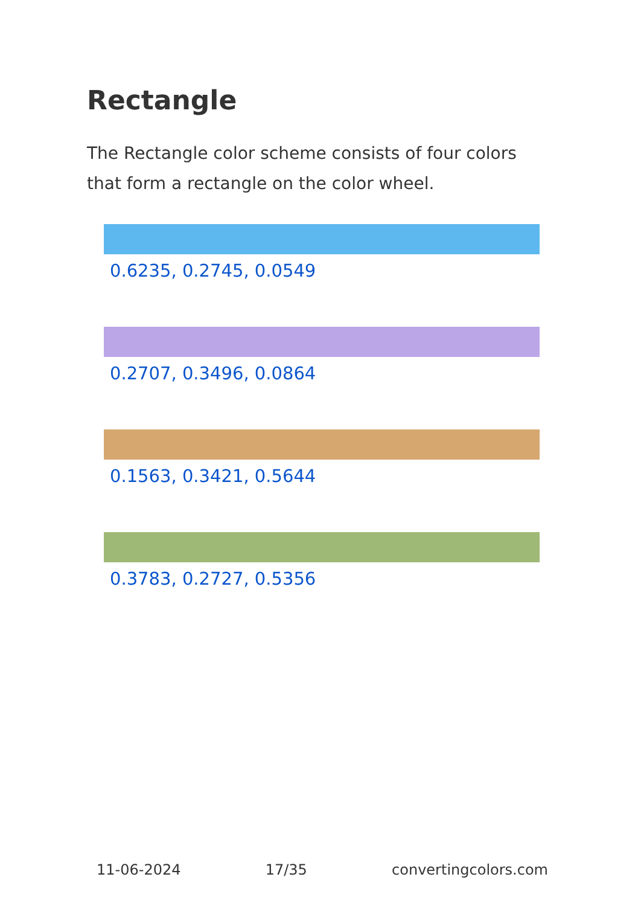Rectangle
The Rectangle color scheme consists of four colors that form a rectangle on the color wheel.
0.6235, 0.2745, 0.0549
0.2707, 0.3496, 0.0864
0.1563, 0.3421, 0.5644
0.3783, 0.2727, 0.5356
11-06-2024 17/35 convertingcolors.com